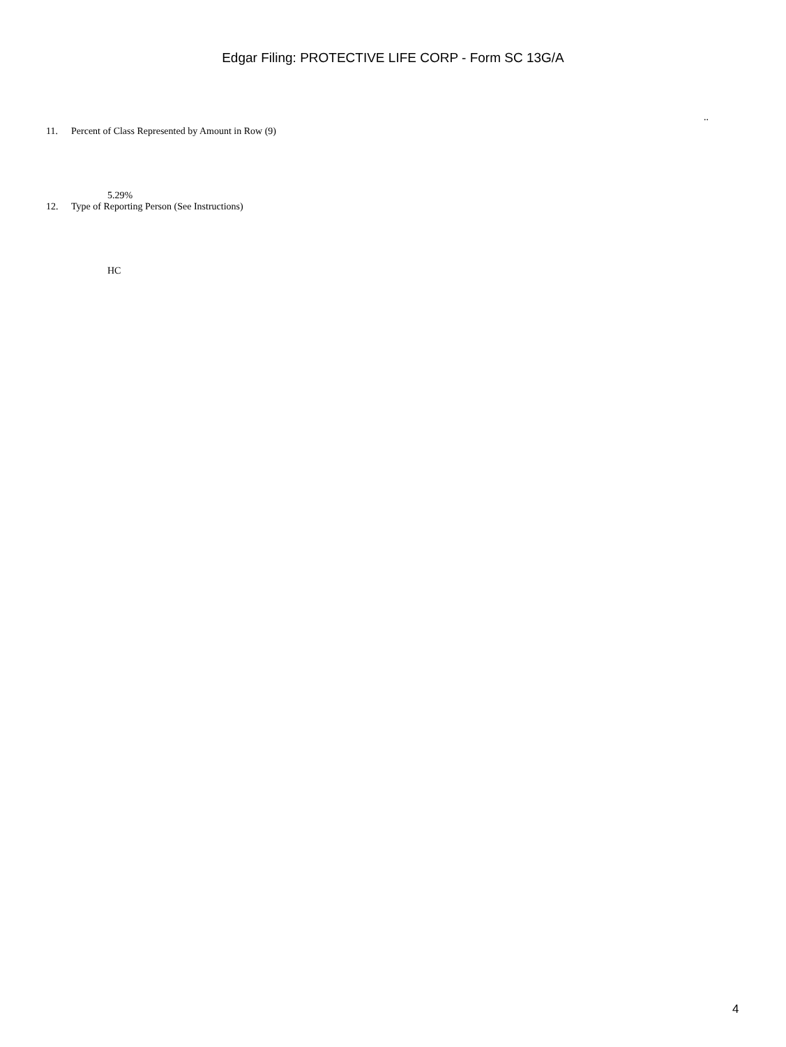Edgar Filing: PROTECTIVE LIFE CORP - Form SC 13G/A
..
11. Percent of Class Represented by Amount in Row (9)
5.29%
12. Type of Reporting Person (See Instructions)
HC
4